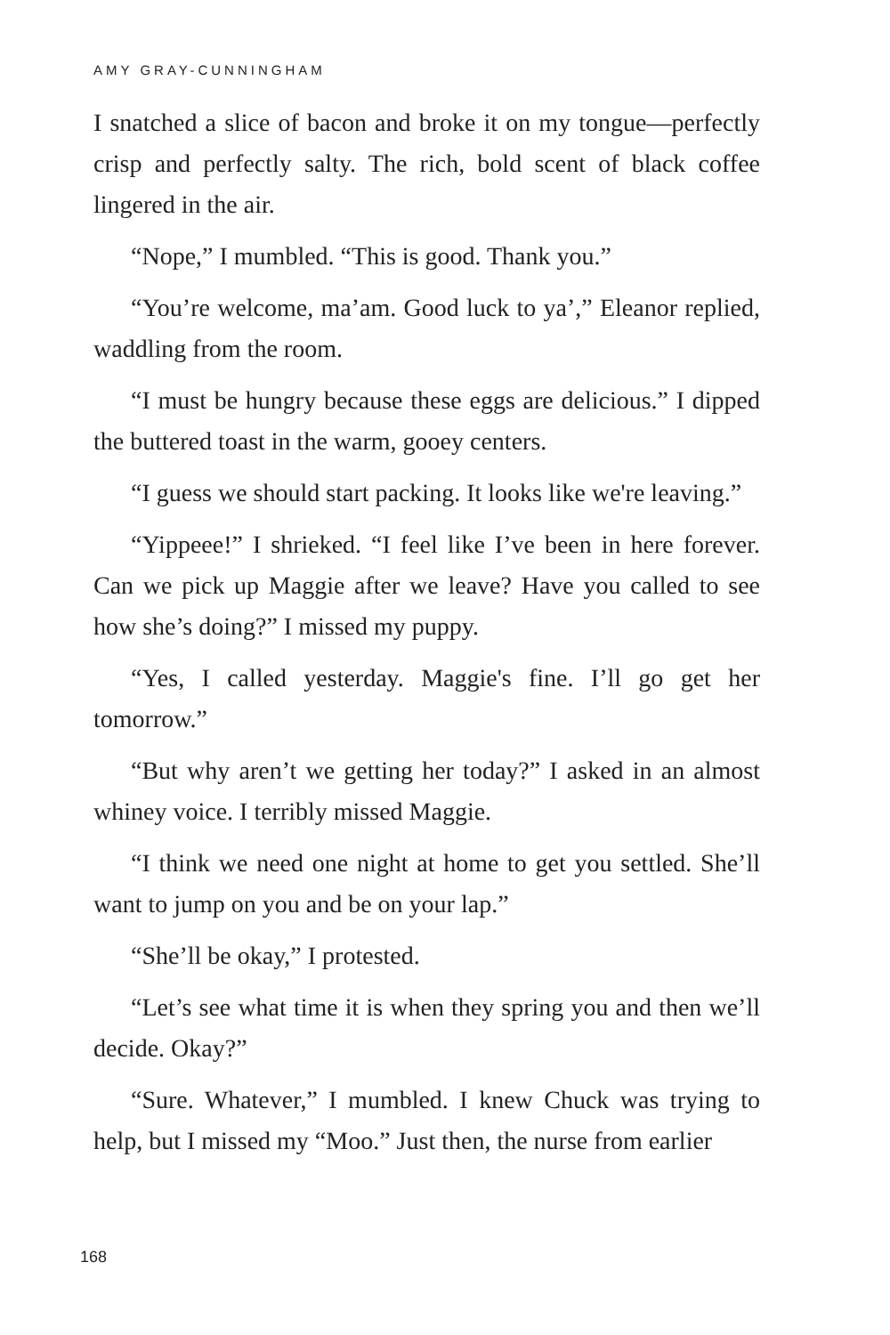AMY GRAY-CUNNINGHAM
I snatched a slice of bacon and broke it on my tongue—perfectly crisp and perfectly salty. The rich, bold scent of black coffee lingered in the air.
“Nope,” I mumbled. “This is good. Thank you.”
“You’re welcome, ma’am. Good luck to ya’,” Eleanor replied, waddling from the room.
“I must be hungry because these eggs are delicious.” I dipped the buttered toast in the warm, gooey centers.
“I guess we should start packing. It looks like we're leaving.”
“Yippeee!” I shrieked. “I feel like I’ve been in here forever. Can we pick up Maggie after we leave? Have you called to see how she’s doing?” I missed my puppy.
“Yes, I called yesterday. Maggie's fine. I’ll go get her tomorrow.”
“But why aren’t we getting her today?” I asked in an almost whiney voice. I terribly missed Maggie.
“I think we need one night at home to get you settled. She’ll want to jump on you and be on your lap.”
“She’ll be okay,” I protested.
“Let’s see what time it is when they spring you and then we’ll decide. Okay?”
“Sure. Whatever,” I mumbled. I knew Chuck was trying to help, but I missed my “Moo.” Just then, the nurse from earlier
168